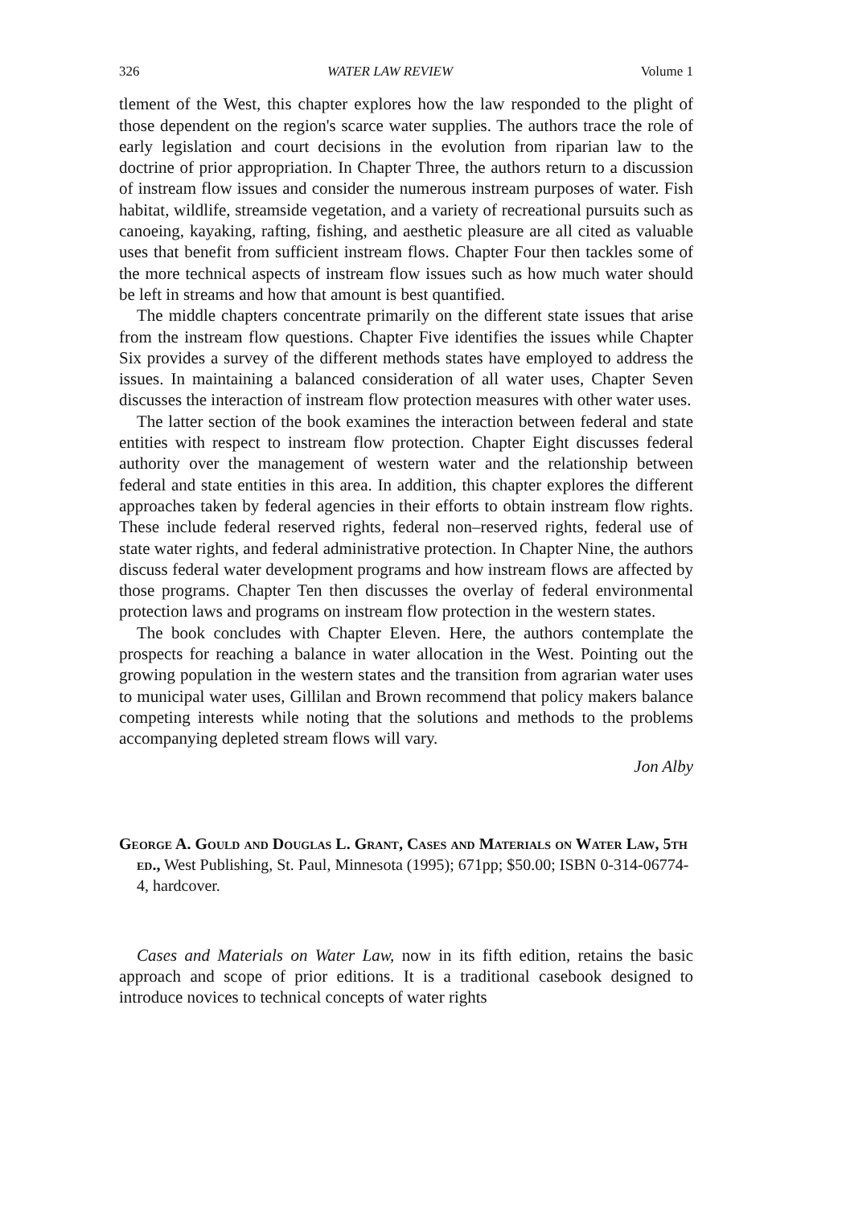326 WATER LAW REVIEW Volume 1
tlement of the West, this chapter explores how the law responded to the plight of those dependent on the region's scarce water supplies. The authors trace the role of early legislation and court decisions in the evolution from riparian law to the doctrine of prior appropriation. In Chapter Three, the authors return to a discussion of instream flow issues and consider the numerous instream purposes of water. Fish habitat, wildlife, streamside vegetation, and a variety of recreational pursuits such as canoeing, kayaking, rafting, fishing, and aesthetic pleasure are all cited as valuable uses that benefit from sufficient instream flows. Chapter Four then tackles some of the more technical aspects of instream flow issues such as how much water should be left in streams and how that amount is best quantified.
The middle chapters concentrate primarily on the different state issues that arise from the instream flow questions. Chapter Five identifies the issues while Chapter Six provides a survey of the different methods states have employed to address the issues. In maintaining a balanced consideration of all water uses, Chapter Seven discusses the interaction of instream flow protection measures with other water uses.
The latter section of the book examines the interaction between federal and state entities with respect to instream flow protection. Chapter Eight discusses federal authority over the management of western water and the relationship between federal and state entities in this area. In addition, this chapter explores the different approaches taken by federal agencies in their efforts to obtain instream flow rights. These include federal reserved rights, federal non–reserved rights, federal use of state water rights, and federal administrative protection. In Chapter Nine, the authors discuss federal water development programs and how instream flows are affected by those programs. Chapter Ten then discusses the overlay of federal environmental protection laws and programs on instream flow protection in the western states.
The book concludes with Chapter Eleven. Here, the authors contemplate the prospects for reaching a balance in water allocation in the West. Pointing out the growing population in the western states and the transition from agrarian water uses to municipal water uses, Gillilan and Brown recommend that policy makers balance competing interests while noting that the solutions and methods to the problems accompanying depleted stream flows will vary.
Jon Alby
George A. Gould and Douglas L. Grant, Cases and Materials on Water Law, 5th ed., West Publishing, St. Paul, Minnesota (1995); 671pp; $50.00; ISBN 0-314-06774-4, hardcover.
Cases and Materials on Water Law, now in its fifth edition, retains the basic approach and scope of prior editions. It is a traditional casebook designed to introduce novices to technical concepts of water rights